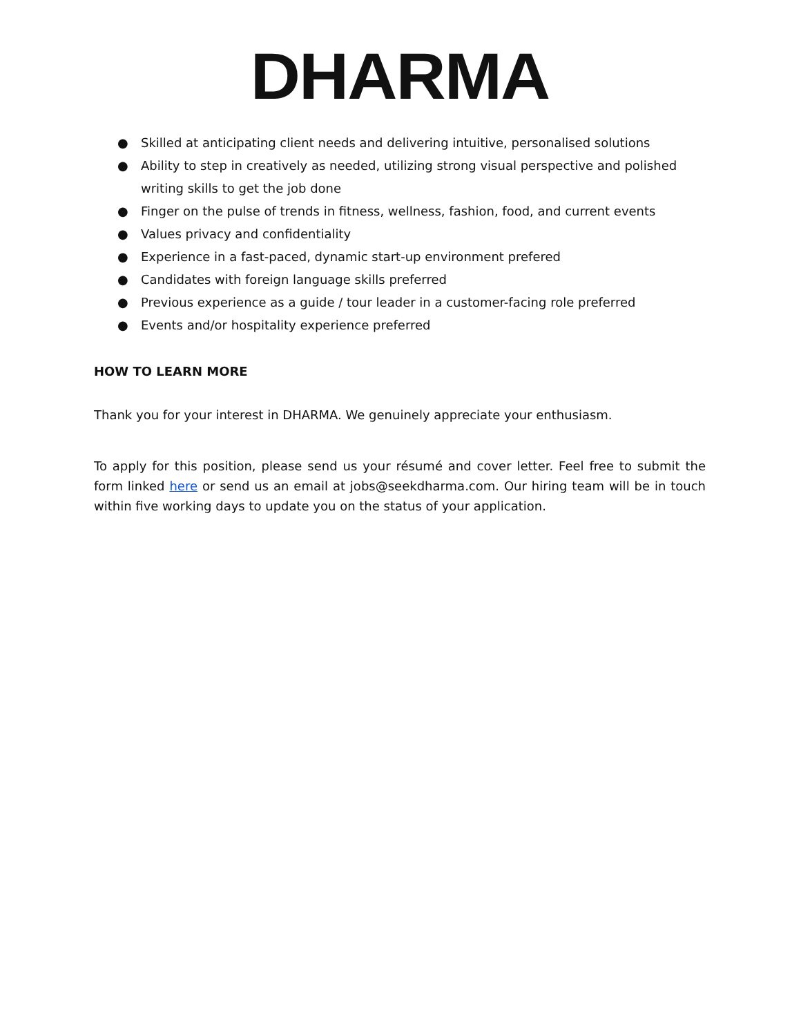DHARMA
● Skilled at anticipating client needs and delivering intuitive, personalised solutions
● Ability to step in creatively as needed, utilizing strong visual perspective and polished writing skills to get the job done
● Finger on the pulse of trends in fitness, wellness, fashion, food, and current events
● Values privacy and confidentiality
● Experience in a fast-paced, dynamic start-up environment prefered
● Candidates with foreign language skills preferred
● Previous experience as a guide / tour leader in a customer-facing role preferred
● Events and/or hospitality experience preferred
HOW TO LEARN MORE
Thank you for your interest in DHARMA. We genuinely appreciate your enthusiasm.
To apply for this position, please send us your résumé and cover letter. Feel free to submit the form linked here or send us an email at jobs@seekdharma.com. Our hiring team will be in touch within five working days to update you on the status of your application.